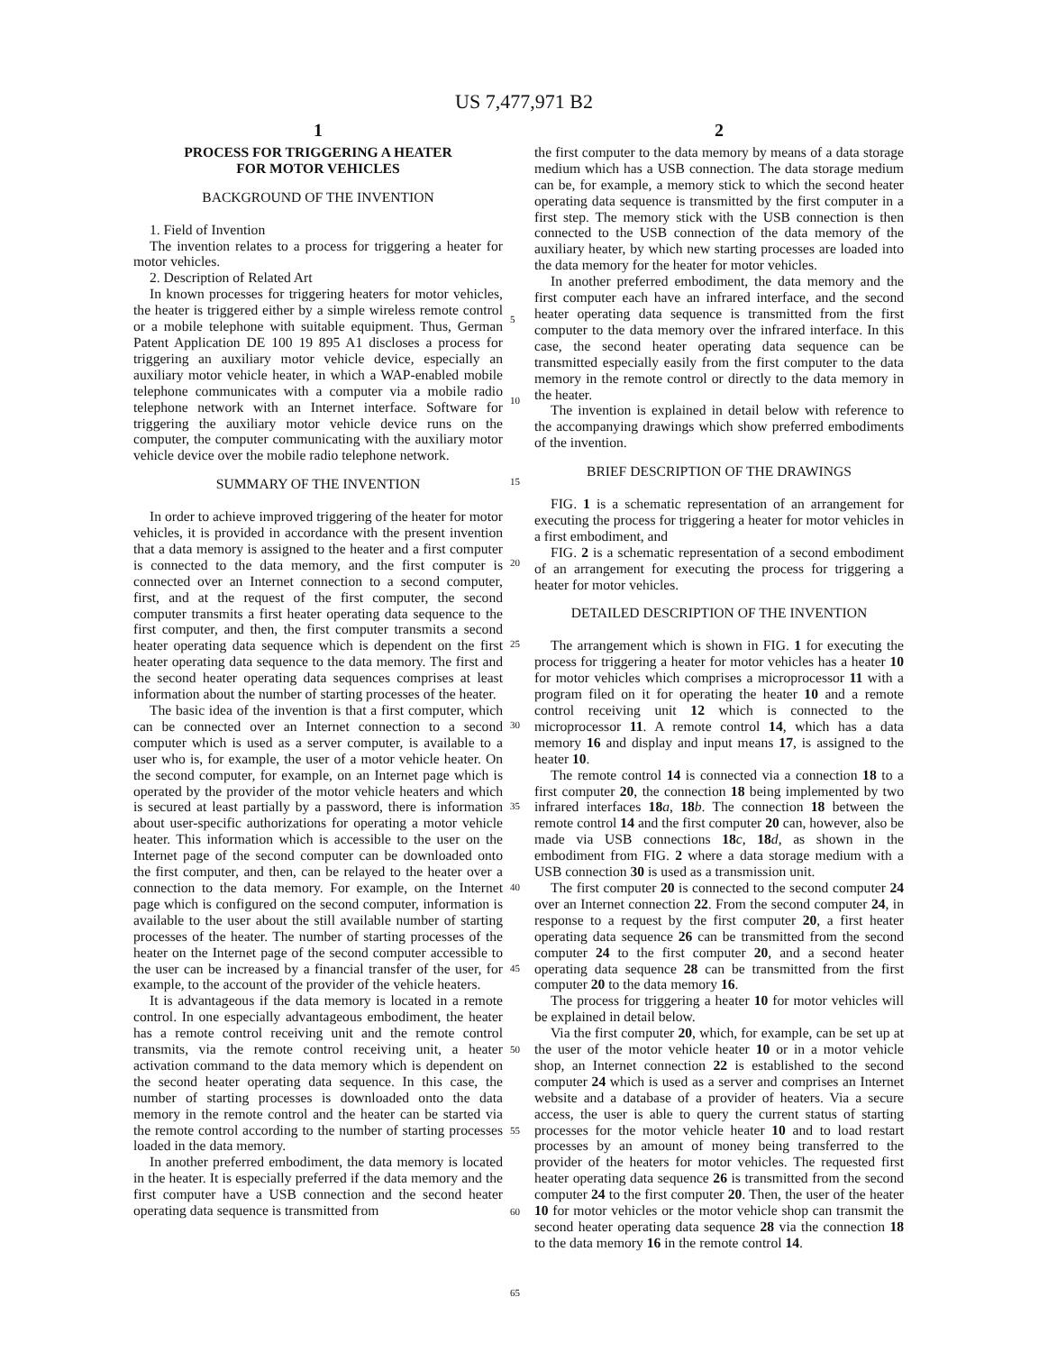US 7,477,971 B2
1
PROCESS FOR TRIGGERING A HEATER
FOR MOTOR VEHICLES
BACKGROUND OF THE INVENTION
1. Field of Invention
The invention relates to a process for triggering a heater for motor vehicles.
2. Description of Related Art
In known processes for triggering heaters for motor vehicles, the heater is triggered either by a simple wireless remote control or a mobile telephone with suitable equipment. Thus, German Patent Application DE 100 19 895 A1 discloses a process for triggering an auxiliary motor vehicle device, especially an auxiliary motor vehicle heater, in which a WAP-enabled mobile telephone communicates with a computer via a mobile radio telephone network with an Internet interface. Software for triggering the auxiliary motor vehicle device runs on the computer, the computer communicating with the auxiliary motor vehicle device over the mobile radio telephone network.
SUMMARY OF THE INVENTION
In order to achieve improved triggering of the heater for motor vehicles, it is provided in accordance with the present invention that a data memory is assigned to the heater and a first computer is connected to the data memory, and the first computer is connected over an Internet connection to a second computer, first, and at the request of the first computer, the second computer transmits a first heater operating data sequence to the first computer, and then, the first computer transmits a second heater operating data sequence which is dependent on the first heater operating data sequence to the data memory. The first and the second heater operating data sequences comprises at least information about the number of starting processes of the heater.
The basic idea of the invention is that a first computer, which can be connected over an Internet connection to a second computer which is used as a server computer, is available to a user who is, for example, the user of a motor vehicle heater. On the second computer, for example, on an Internet page which is operated by the provider of the motor vehicle heaters and which is secured at least partially by a password, there is information about user-specific authorizations for operating a motor vehicle heater. This information which is accessible to the user on the Internet page of the second computer can be downloaded onto the first computer, and then, can be relayed to the heater over a connection to the data memory. For example, on the Internet page which is configured on the second computer, information is available to the user about the still available number of starting processes of the heater. The number of starting processes of the heater on the Internet page of the second computer accessible to the user can be increased by a financial transfer of the user, for example, to the account of the provider of the vehicle heaters.
It is advantageous if the data memory is located in a remote control. In one especially advantageous embodiment, the heater has a remote control receiving unit and the remote control transmits, via the remote control receiving unit, a heater activation command to the data memory which is dependent on the second heater operating data sequence. In this case, the number of starting processes is downloaded onto the data memory in the remote control and the heater can be started via the remote control according to the number of starting processes loaded in the data memory.
In another preferred embodiment, the data memory is located in the heater. It is especially preferred if the data memory and the first computer have a USB connection and the second heater operating data sequence is transmitted from
5
10
15
20
25
30
35
40
45
50
55
60
65
2
the first computer to the data memory by means of a data storage medium which has a USB connection. The data storage medium can be, for example, a memory stick to which the second heater operating data sequence is transmitted by the first computer in a first step. The memory stick with the USB connection is then connected to the USB connection of the data memory of the auxiliary heater, by which new starting processes are loaded into the data memory for the heater for motor vehicles.
In another preferred embodiment, the data memory and the first computer each have an infrared interface, and the second heater operating data sequence is transmitted from the first computer to the data memory over the infrared interface. In this case, the second heater operating data sequence can be transmitted especially easily from the first computer to the data memory in the remote control or directly to the data memory in the heater.
The invention is explained in detail below with reference to the accompanying drawings which show preferred embodiments of the invention.
BRIEF DESCRIPTION OF THE DRAWINGS
FIG. 1 is a schematic representation of an arrangement for executing the process for triggering a heater for motor vehicles in a first embodiment, and
FIG. 2 is a schematic representation of a second embodiment of an arrangement for executing the process for triggering a heater for motor vehicles.
DETAILED DESCRIPTION OF THE INVENTION
The arrangement which is shown in FIG. 1 for executing the process for triggering a heater for motor vehicles has a heater 10 for motor vehicles which comprises a microprocessor 11 with a program filed on it for operating the heater 10 and a remote control receiving unit 12 which is connected to the microprocessor 11. A remote control 14, which has a data memory 16 and display and input means 17, is assigned to the heater 10.
The remote control 14 is connected via a connection 18 to a first computer 20, the connection 18 being implemented by two infrared interfaces 18 a, 18 b. The connection 18 between the remote control 14 and the first computer 20 can, however, also be made via USB connections 18 c, 18 d, as shown in the embodiment from FIG. 2 where a data storage medium with a USB connection 30 is used as a transmission unit.
The first computer 20 is connected to the second computer 24 over an Internet connection 22. From the second computer 24, in response to a request by the first computer 20, a first heater operating data sequence 26 can be transmitted from the second computer 24 to the first computer 20, and a second heater operating data sequence 28 can be transmitted from the first computer 20 to the data memory 16.
The process for triggering a heater 10 for motor vehicles will be explained in detail below.
Via the first computer 20, which, for example, can be set up at the user of the motor vehicle heater 10 or in a motor vehicle shop, an Internet connection 22 is established to the second computer 24 which is used as a server and comprises an Internet website and a database of a provider of heaters. Via a secure access, the user is able to query the current status of starting processes for the motor vehicle heater 10 and to load restart processes by an amount of money being transferred to the provider of the heaters for motor vehicles. The requested first heater operating data sequence 26 is transmitted from the second computer 24 to the first computer 20. Then, the user of the heater 10 for motor vehicles or the motor vehicle shop can transmit the second heater operating data sequence 28 via the connection 18 to the data memory 16 in the remote control 14.